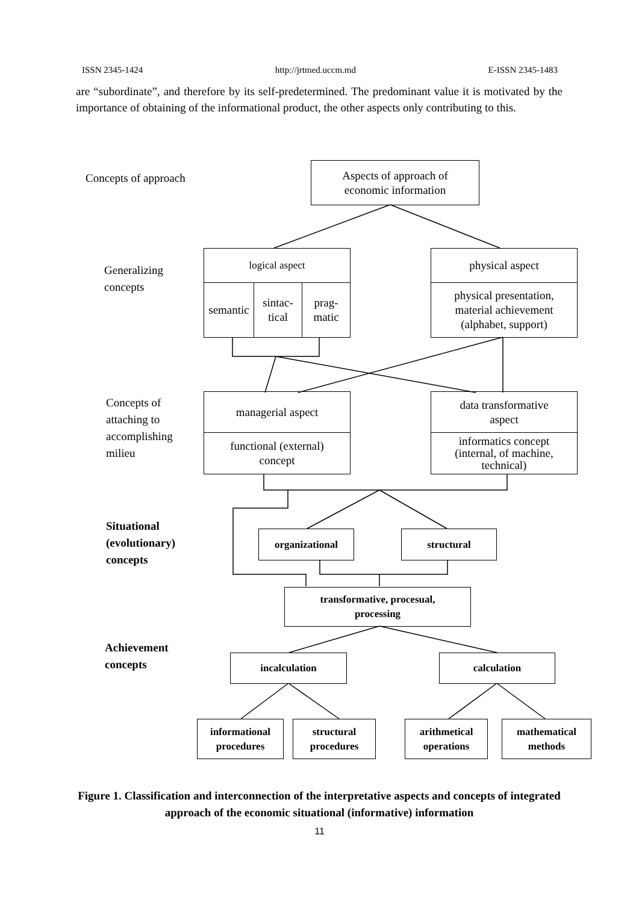ISSN 2345-1424 http://jrtmed.uccm.md E-ISSN 2345-1483
are “subordinate”, and therefore by its self-predetermined. The predominant value it is motivated by the importance of obtaining of the informational product, the other aspects only contributing to this.
Concepts of approach
Aspects of approach of
economic information
Generalizing
concepts
logical aspect
semantic
sintac-
tical
prag-
matic
physical aspect
physical presentation,
material achievement
(alphabet, support)
Concepts of
attaching to
accomplishing
milieu
managerial aspect
functional (external)
concept
data transformative
aspect
informatics concept
(internal, of machine,
technical)
Situational
(evolutionary)
concepts
organizational structural
transformative, procesual,
processing
Achievement
concepts
incalculation calculation
informational
procedures
structural
procedures
arithmetical
operations
mathematical
methods
Figure 1. Classification and interconnection of the interpretative aspects and concepts of integrated approach of the economic situational (informative) information
11